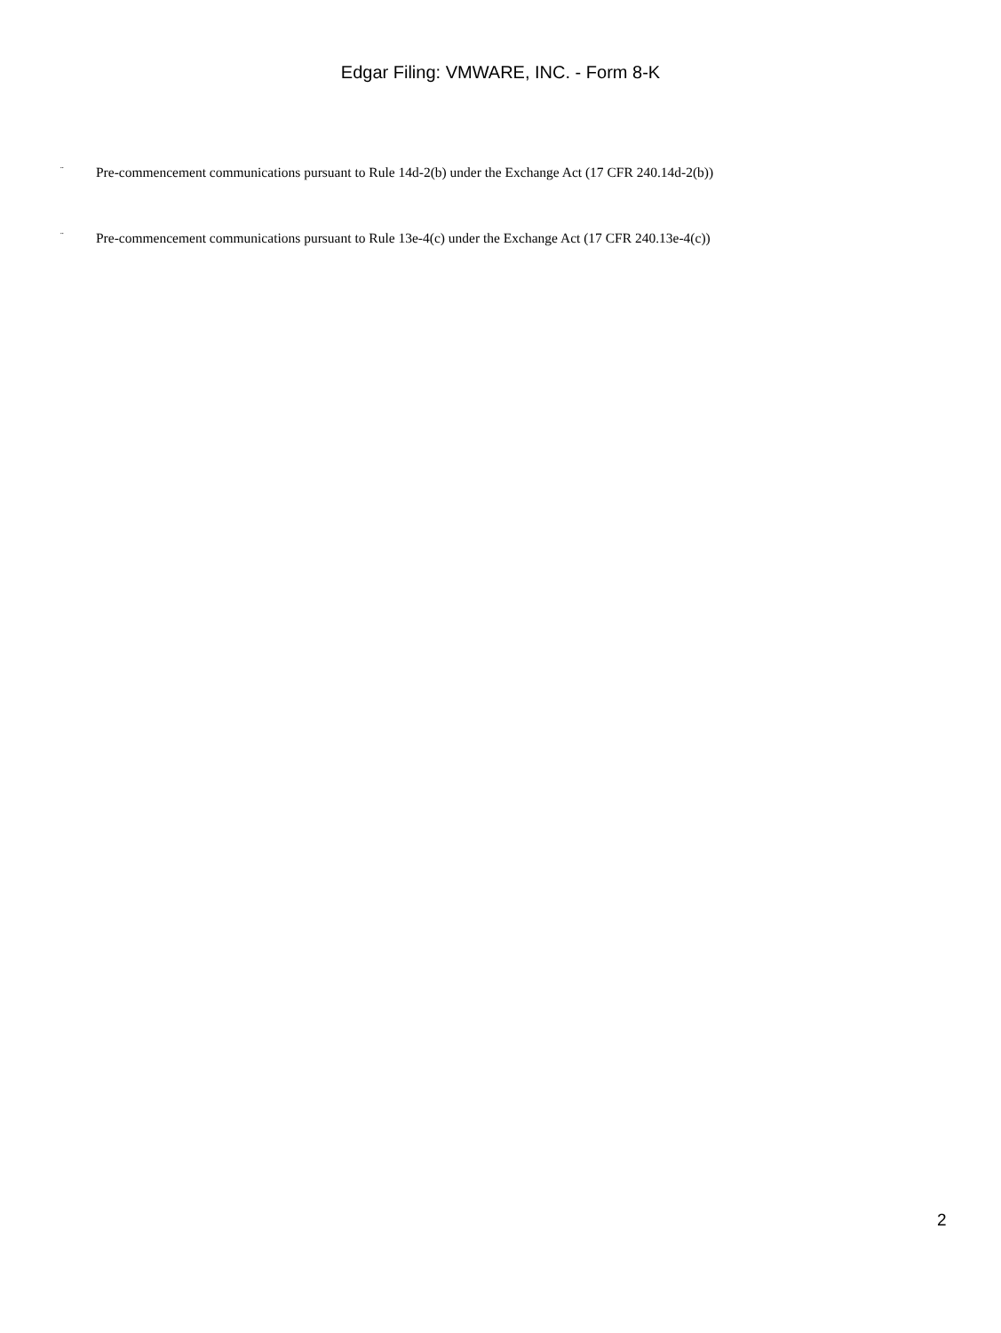Edgar Filing: VMWARE, INC. - Form 8-K
¨ Pre-commencement communications pursuant to Rule 14d-2(b) under the Exchange Act (17 CFR 240.14d-2(b))
¨ Pre-commencement communications pursuant to Rule 13e-4(c) under the Exchange Act (17 CFR 240.13e-4(c))
2